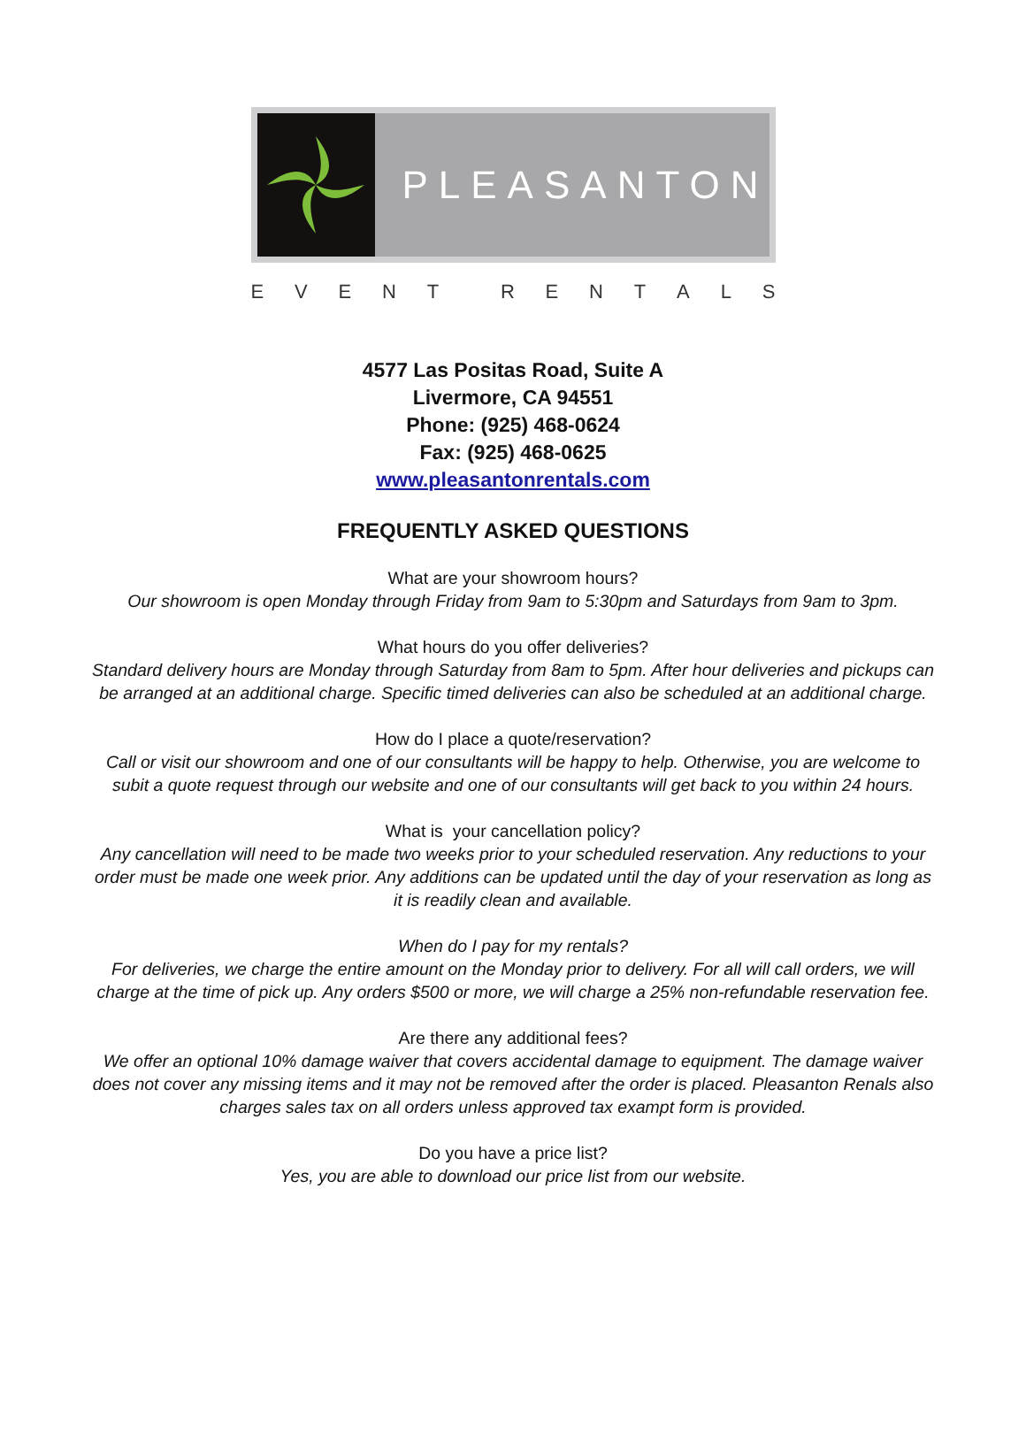PLEASANTON
EVENT RENTALS
4577 Las Positas Road, Suite A
Livermore, CA 94551
Phone: (925) 468-0624
Fax: (925) 468-0625
www.pleasantonrentals.com
FREQUENTLY ASKED QUESTIONS
What are your showroom hours?
Our showroom is open Monday through Friday from 9am to 5:30pm and Saturdays from 9am to 3pm.
What hours do you offer deliveries?
Standard delivery hours are Monday through Saturday from 8am to 5pm. After hour deliveries and pickups can be arranged at an additional charge. Specific timed deliveries can also be scheduled at an additional charge.
How do I place a quote/reservation?
Call or visit our showroom and one of our consultants will be happy to help. Otherwise, you are welcome to subit a quote request through our website and one of our consultants will get back to you within 24 hours.
What is your cancellation policy?
Any cancellation will need to be made two weeks prior to your scheduled reservation. Any reductions to your order must be made one week prior. Any additions can be updated until the day of your reservation as long as it is readily clean and available.
When do I pay for my rentals?
For deliveries, we charge the entire amount on the Monday prior to delivery. For all will call orders, we will charge at the time of pick up. Any orders $500 or more, we will charge a 25% non-refundable reservation fee.
Are there any additional fees?
We offer an optional 10% damage waiver that covers accidental damage to equipment. The damage waiver does not cover any missing items and it may not be removed after the order is placed. Pleasanton Renals also charges sales tax on all orders unless approved tax exampt form is provided.
Do you have a price list?
Yes, you are able to download our price list from our website.